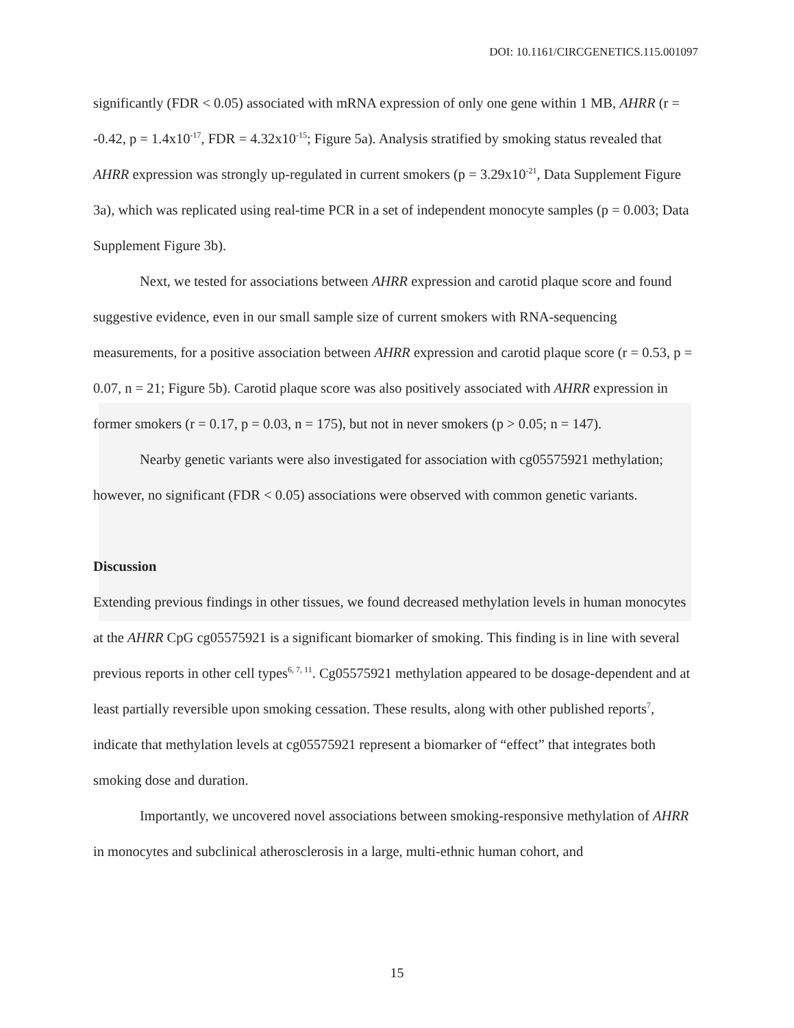DOI: 10.1161/CIRCGENETICS.115.001097
significantly (FDR < 0.05) associated with mRNA expression of only one gene within 1 MB, AHRR (r = -0.42, p = 1.4x10<sup>-17</sup>, FDR = 4.32x10<sup>-15</sup>; Figure 5a). Analysis stratified by smoking status revealed that AHRR expression was strongly up-regulated in current smokers (p = 3.29x10<sup>-21</sup>, Data Supplement Figure 3a), which was replicated using real-time PCR in a set of independent monocyte samples (p = 0.003; Data Supplement Figure 3b).
Next, we tested for associations between AHRR expression and carotid plaque score and found suggestive evidence, even in our small sample size of current smokers with RNA-sequencing measurements, for a positive association between AHRR expression and carotid plaque score (r = 0.53, p = 0.07, n = 21; Figure 5b). Carotid plaque score was also positively associated with AHRR expression in former smokers (r = 0.17, p = 0.03, n = 175), but not in never smokers (p > 0.05; n = 147).
Nearby genetic variants were also investigated for association with cg05575921 methylation; however, no significant (FDR < 0.05) associations were observed with common genetic variants.
Discussion
Extending previous findings in other tissues, we found decreased methylation levels in human monocytes at the AHRR CpG cg05575921 is a significant biomarker of smoking. This finding is in line with several previous reports in other cell types<sup>6, 7, 11</sup>. Cg05575921 methylation appeared to be dosage-dependent and at least partially reversible upon smoking cessation. These results, along with other published reports<sup>7</sup>, indicate that methylation levels at cg05575921 represent a biomarker of “effect” that integrates both smoking dose and duration.
Importantly, we uncovered novel associations between smoking-responsive methylation of AHRR in monocytes and subclinical atherosclerosis in a large, multi-ethnic human cohort, and
15